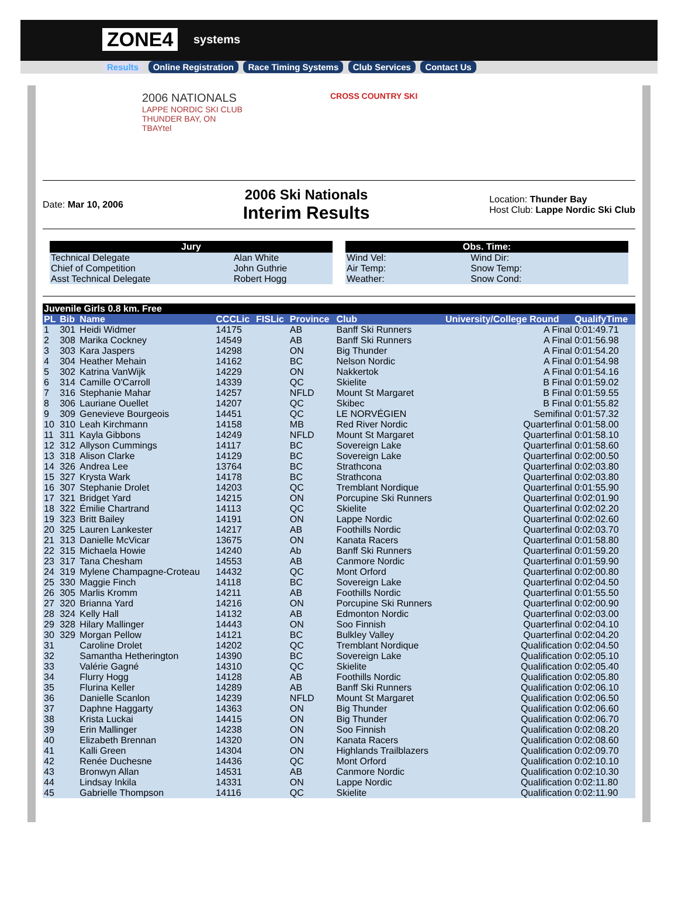ZONE4 systems
Results Online Registration Race Timing Systems Club Services Contact Us
2006 NATIONALS
LAPPE NORDIC SKI CLUB
THUNDER BAY, ON
TBAYtel
CROSS COUNTRY SKI
Date: Mar 10, 2006
2006 Ski Nationals
Interim Results
Location: Thunder Bay
Host Club: Lappe Nordic Ski Club
| Jury | |
| --- | --- |
| Technical Delegate | Alan White |
| Chief of Competition | John Guthrie |
| Asst Technical Delegate | Robert Hogg |
| Obs. Time: | |
| --- | --- |
| Wind Vel: | Wind Dir: |
| Air Temp: | Snow Temp: |
| Weather: | Snow Cond: |
| Juvenile Girls 0.8 km. Free | | | | | | | | |
| --- | --- | --- | --- | --- | --- | --- | --- | --- |
| PL | Bib | Name | CCCLic | FISLic | Province | Club | University/College Round | QualifyTime |
| 1 | 301 | Heidi Widmer | 14175 | | AB | Banff Ski Runners | A Final | 0:01:49.71 |
| 2 | 308 | Marika Cockney | 14549 | | AB | Banff Ski Runners | A Final | 0:01:56.98 |
| 3 | 303 | Kara Jaspers | 14298 | | ON | Big Thunder | A Final | 0:01:54.20 |
| 4 | 304 | Heather Mehain | 14162 | | BC | Nelson Nordic | A Final | 0:01:54.98 |
| 5 | 302 | Katrina VanWijk | 14229 | | ON | Nakkertok | A Final | 0:01:54.16 |
| 6 | 314 | Camille O'Carroll | 14339 | | QC | Skielite | B Final | 0:01:59.02 |
| 7 | 316 | Stephanie Mahar | 14257 | | NFLD | Mount St Margaret | B Final | 0:01:59.55 |
| 8 | 306 | Lauriane Ouellet | 14207 | | QC | Skibec | B Final | 0:01:55.82 |
| 9 | 309 | Genevieve Bourgeois | 14451 | | QC | LE NORVÉGIEN | Semifinal | 0:01:57.32 |
| 10 | 310 | Leah Kirchmann | 14158 | | MB | Red River Nordic | Quarterfinal | 0:01:58.00 |
| 11 | 311 | Kayla Gibbons | 14249 | | NFLD | Mount St Margaret | Quarterfinal | 0:01:58.10 |
| 12 | 312 | Allyson Cummings | 14117 | | BC | Sovereign Lake | Quarterfinal | 0:01:58.60 |
| 13 | 318 | Alison Clarke | 14129 | | BC | Sovereign Lake | Quarterfinal | 0:02:00.50 |
| 14 | 326 | Andrea Lee | 13764 | | BC | Strathcona | Quarterfinal | 0:02:03.80 |
| 15 | 327 | Krysta Wark | 14178 | | BC | Strathcona | Quarterfinal | 0:02:03.80 |
| 16 | 307 | Stephanie Drolet | 14203 | | QC | Tremblant Nordique | Quarterfinal | 0:01:55.90 |
| 17 | 321 | Bridget Yard | 14215 | | ON | Porcupine Ski Runners | Quarterfinal | 0:02:01.90 |
| 18 | 322 | Émilie Chartrand | 14113 | | QC | Skielite | Quarterfinal | 0:02:02.20 |
| 19 | 323 | Britt Bailey | 14191 | | ON | Lappe Nordic | Quarterfinal | 0:02:02.60 |
| 20 | 325 | Lauren Lankester | 14217 | | AB | Foothills Nordic | Quarterfinal | 0:02:03.70 |
| 21 | 313 | Danielle McVicar | 13675 | | ON | Kanata Racers | Quarterfinal | 0:01:58.80 |
| 22 | 315 | Michaela Howie | 14240 | | Ab | Banff Ski Runners | Quarterfinal | 0:01:59.20 |
| 23 | 317 | Tana Chesham | 14553 | | AB | Canmore Nordic | Quarterfinal | 0:01:59.90 |
| 24 | 319 | Mylene Champagne-Croteau | 14432 | | QC | Mont Orford | Quarterfinal | 0:02:00.80 |
| 25 | 330 | Maggie Finch | 14118 | | BC | Sovereign Lake | Quarterfinal | 0:02:04.50 |
| 26 | 305 | Marlis Kromm | 14211 | | AB | Foothills Nordic | Quarterfinal | 0:01:55.50 |
| 27 | 320 | Brianna Yard | 14216 | | ON | Porcupine Ski Runners | Quarterfinal | 0:02:00.90 |
| 28 | 324 | Kelly Hall | 14132 | | AB | Edmonton Nordic | Quarterfinal | 0:02:03.00 |
| 29 | 328 | Hilary Mallinger | 14443 | | ON | Soo Finnish | Quarterfinal | 0:02:04.10 |
| 30 | 329 | Morgan Pellow | 14121 | | BC | Bulkley Valley | Quarterfinal | 0:02:04.20 |
| 31 | | Caroline Drolet | 14202 | | QC | Tremblant Nordique | Qualification | 0:02:04.50 |
| 32 | | Samantha Hetherington | 14390 | | BC | Sovereign Lake | Qualification | 0:02:05.10 |
| 33 | | Valérie Gagné | 14310 | | QC | Skielite | Qualification | 0:02:05.40 |
| 34 | | Flurry Hogg | 14128 | | AB | Foothills Nordic | Qualification | 0:02:05.80 |
| 35 | | Flurina Keller | 14289 | | AB | Banff Ski Runners | Qualification | 0:02:06.10 |
| 36 | | Danielle Scanlon | 14239 | | NFLD | Mount St Margaret | Qualification | 0:02:06.50 |
| 37 | | Daphne Haggarty | 14363 | | ON | Big Thunder | Qualification | 0:02:06.60 |
| 38 | | Krista Luckai | 14415 | | ON | Big Thunder | Qualification | 0:02:06.70 |
| 39 | | Erin Mallinger | 14238 | | ON | Soo Finnish | Qualification | 0:02:08.20 |
| 40 | | Elizabeth Brennan | 14320 | | ON | Kanata Racers | Qualification | 0:02:08.60 |
| 41 | | Kalli Green | 14304 | | ON | Highlands Trailblazers | Qualification | 0:02:09.70 |
| 42 | | Renée Duchesne | 14436 | | QC | Mont Orford | Qualification | 0:02:10.10 |
| 43 | | Bronwyn Allan | 14531 | | AB | Canmore Nordic | Qualification | 0:02:10.30 |
| 44 | | Lindsay Inkila | 14331 | | ON | Lappe Nordic | Qualification | 0:02:11.80 |
| 45 | | Gabrielle Thompson | 14116 | | QC | Skielite | Qualification | 0:02:11.90 |